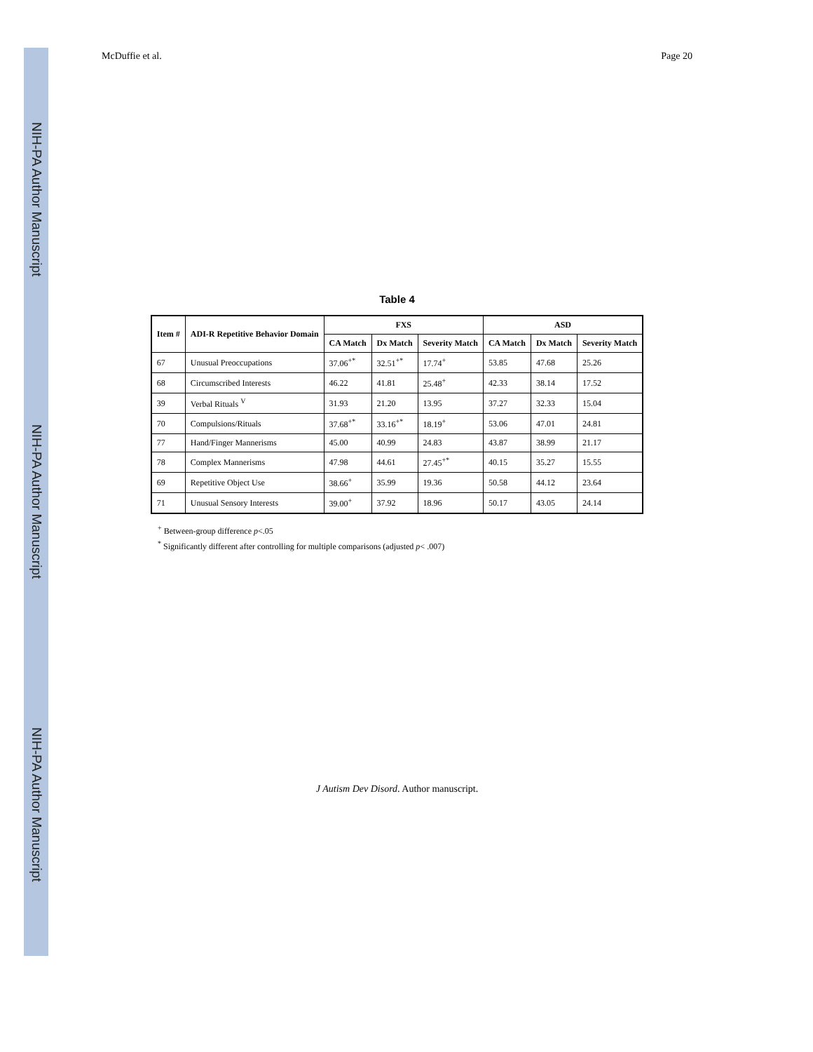NIH-PA Author Manuscript
NIH-PA Author Manuscript
NIH-PA Author Manuscript
McDuffie et al. Page 20
Table 4
| Item # | ADI-R Repetitive Behavior Domain | FXS | | | ASD | | |
| --- | --- | --- | --- | --- | --- | --- | --- |
| | | CA Match | Dx Match | Severity Match | CA Match | Dx Match | Severity Match |
| 67 | Unusual Preoccupations | 37.06<sup>+*</sup> | 32.51<sup>+*</sup> | 17.74<sup>+</sup> | 53.85 | 47.68 | 25.26 |
| 68 | Circumscribed Interests | 46.22 | 41.81 | 25.48<sup>+</sup> | 42.33 | 38.14 | 17.52 |
| 39 | Verbal Rituals <sup>V</sup> | 31.93 | 21.20 | 13.95 | 37.27 | 32.33 | 15.04 |
| 70 | Compulsions/Rituals | 37.68<sup>+*</sup> | 33.16<sup>+*</sup> | 18.19<sup>+</sup> | 53.06 | 47.01 | 24.81 |
| 77 | Hand/Finger Mannerisms | 45.00 | 40.99 | 24.83 | 43.87 | 38.99 | 21.17 |
| 78 | Complex Mannerisms | 47.98 | 44.61 | 27.45<sup>+*</sup> | 40.15 | 35.27 | 15.55 |
| 69 | Repetitive Object Use | 38.66<sup>+</sup> | 35.99 | 19.36 | 50.58 | 44.12 | 23.64 |
| 71 | Unusual Sensory Interests | 39.00<sup>+</sup> | 37.92 | 18.96 | 50.17 | 43.05 | 24.14 |
<sup>+</sup> Between-group difference p<.05
<sup>*</sup> Significantly different after controlling for multiple comparisons (adjusted p< .007)
J Autism Dev Disord. Author manuscript.